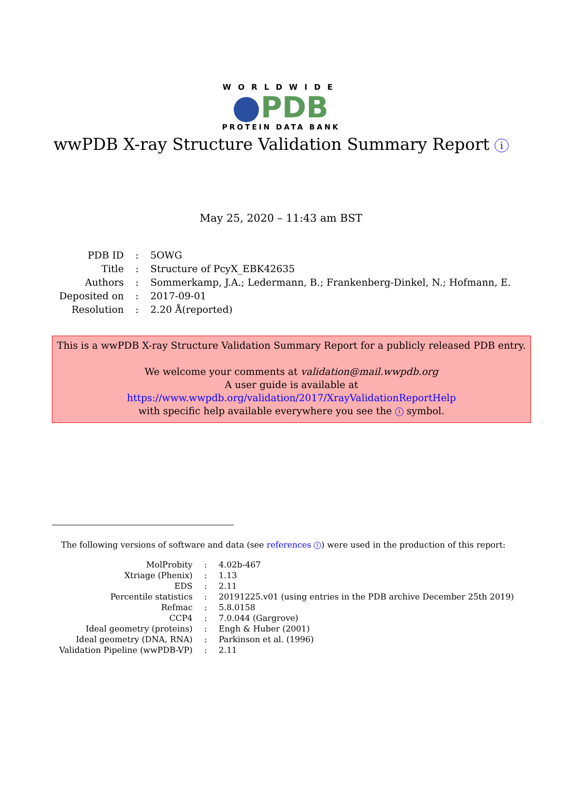WORLDWIDE
PDB
PROTEIN DATA BANK
wwPDB X-ray Structure Validation Summary Report i
May 25, 2020 – 11:43 am BST
| PDB ID | : | 5OWG |
| Title | : | Structure of PcyX_EBK42635 |
| Authors | : | Sommerkamp, J.A.; Ledermann, B.; Frankenberg-Dinkel, N.; Hofmann, E. |
| Deposited on | : | 2017-09-01 |
| Resolution | : | 2.20 Å(reported) |
This is a wwPDB X-ray Structure Validation Summary Report for a publicly released PDB entry.
We welcome your comments at validation@mail.wwpdb.org
A user guide is available at
https://www.wwpdb.org/validation/2017/XrayValidationReportHelp
with specific help available everywhere you see the i symbol.
The following versions of software and data (see references 1) were used in the production of this report:
| MolProbity | : | 4.02b-467 |
| Xtriage (Phenix) | : | 1.13 |
| EDS | : | 2.11 |
| Percentile statistics | : | 20191225.v01 (using entries in the PDB archive December 25th 2019) |
| Refmac | : | 5.8.0158 |
| CCP4 | : | 7.0.044 (Gargrove) |
| Ideal geometry (proteins) | : | Engh & Huber (2001) |
| Ideal geometry (DNA, RNA) | : | Parkinson et al. (1996) |
| Validation Pipeline (wwPDB-VP) | : | 2.11 |